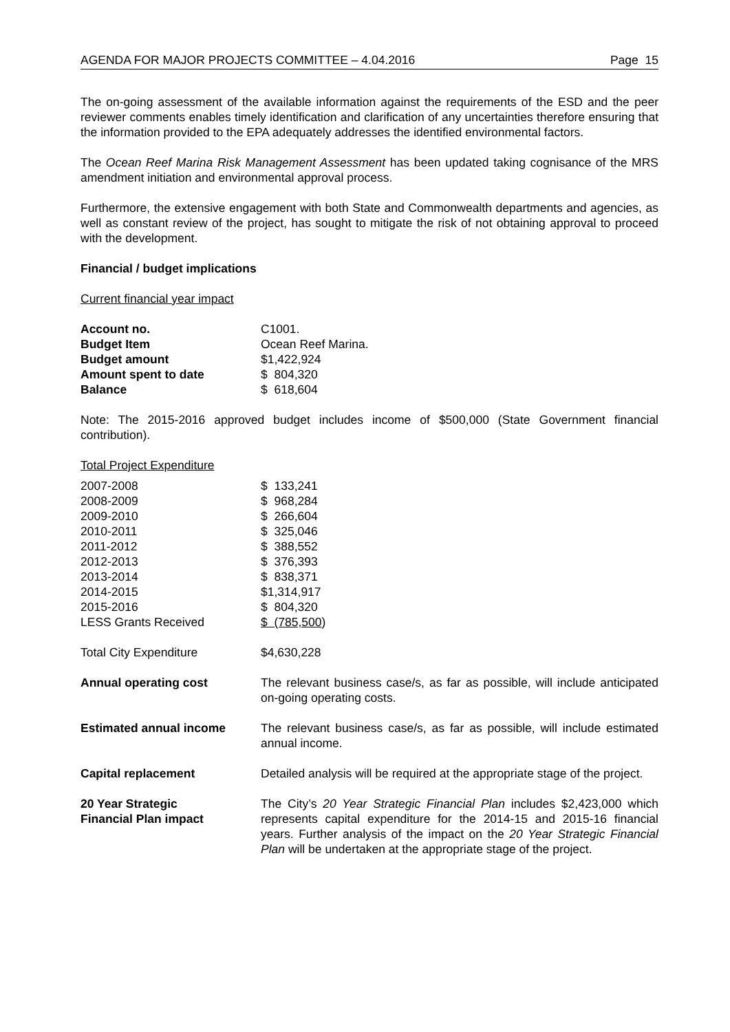AGENDA FOR MAJOR PROJECTS COMMITTEE – 4.04.2016 Page 15
The on-going assessment of the available information against the requirements of the ESD and the peer reviewer comments enables timely identification and clarification of any uncertainties therefore ensuring that the information provided to the EPA adequately addresses the identified environmental factors.
The Ocean Reef Marina Risk Management Assessment has been updated taking cognisance of the MRS amendment initiation and environmental approval process.
Furthermore, the extensive engagement with both State and Commonwealth departments and agencies, as well as constant review of the project, has sought to mitigate the risk of not obtaining approval to proceed with the development.
Financial / budget implications
Current financial year impact
| Account no. | C1001. |
| Budget Item | Ocean Reef Marina. |
| Budget amount | $1,422,924 |
| Amount spent to date | $ 804,320 |
| Balance | $ 618,604 |
Note: The 2015-2016 approved budget includes income of $500,000 (State Government financial contribution).
Total Project Expenditure
| 2007-2008 | $ 133,241 |
| 2008-2009 | $ 968,284 |
| 2009-2010 | $ 266,604 |
| 2010-2011 | $ 325,046 |
| 2011-2012 | $ 388,552 |
| 2012-2013 | $ 376,393 |
| 2013-2014 | $ 838,371 |
| 2014-2015 | $1,314,917 |
| 2015-2016 | $ 804,320 |
| LESS Grants Received | $ (785,500 ) |
| Total City Expenditure | $4,630,228 |
| Annual operating cost | The relevant business case/s, as far as possible, will include anticipated on-going operating costs. |
| Estimated annual income | The relevant business case/s, as far as possible, will include estimated annual income. |
| Capital replacement | Detailed analysis will be required at the appropriate stage of the project. |
| 20 Year Strategic Financial Plan impact | The City’s 20 Year Strategic Financial Plan includes $2,423,000 which represents capital expenditure for the 2014-15 and 2015-16 financial years. Further analysis of the impact on the 20 Year Strategic Financial Plan will be undertaken at the appropriate stage of the project. |